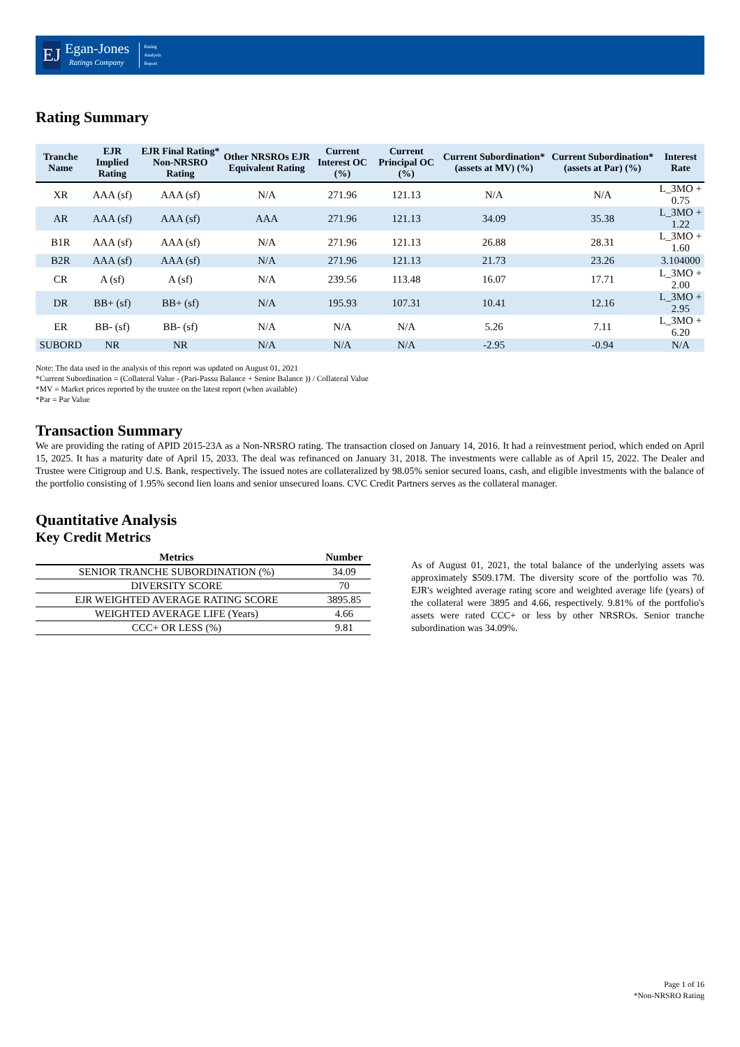EJ
Egan-Jones
Ratings Company
Rating
Analysis
Report
Rating Summary
| Tranche Name | EJR Implied Rating | EJR Final Rating* Non-NRSRO Rating | Other NRSROs EJR Equivalent Rating | Current Interest OC (%) | Current Principal OC (%) | Current Subordination* (assets at MV) (%) | Current Subordination* (assets at Par) (%) | Interest Rate |
| --- | --- | --- | --- | --- | --- | --- | --- | --- |
| XR | AAA (sf) | AAA (sf) | N/A | 271.96 | 121.13 | N/A | N/A | L_3MO + 0.75 |
| AR | AAA (sf) | AAA (sf) | AAA | 271.96 | 121.13 | 34.09 | 35.38 | L_3MO + 1.22 |
| B1R | AAA (sf) | AAA (sf) | N/A | 271.96 | 121.13 | 26.88 | 28.31 | L_3MO + 1.60 |
| B2R | AAA (sf) | AAA (sf) | N/A | 271.96 | 121.13 | 21.73 | 23.26 | 3.104000 |
| CR | A (sf) | A (sf) | N/A | 239.56 | 113.48 | 16.07 | 17.71 | L_3MO + 2.00 |
| DR | BB+ (sf) | BB+ (sf) | N/A | 195.93 | 107.31 | 10.41 | 12.16 | L_3MO + 2.95 |
| ER | BB- (sf) | BB- (sf) | N/A | N/A | N/A | 5.26 | 7.11 | L_3MO + 6.20 |
| SUBORD | NR | NR | N/A | N/A | N/A | -2.95 | -0.94 | N/A |
Note: The data used in the analysis of this report was updated on August 01, 2021
*Current Subordination = (Collateral Value - (Pari-Passu Balance + Senior Balance )) / Collateral Value
*MV = Market prices reported by the trustee on the latest report (when available)
*Par = Par Value
Transaction Summary
We are providing the rating of APID 2015-23A as a Non-NRSRO rating. The transaction closed on January 14, 2016. It had a reinvestment period, which ended on April 15, 2025. It has a maturity date of April 15, 2033. The deal was refinanced on January 31, 2018. The investments were callable as of April 15, 2022. The Dealer and Trustee were Citigroup and U.S. Bank, respectively. The issued notes are collateralized by 98.05% senior secured loans, cash, and eligible investments with the balance of the portfolio consisting of 1.95% second lien loans and senior unsecured loans. CVC Credit Partners serves as the collateral manager.
Quantitative Analysis
Key Credit Metrics
| Metrics | Number |
| --- | --- |
| SENIOR TRANCHE SUBORDINATION (%) | 34.09 |
| DIVERSITY SCORE | 70 |
| EJR WEIGHTED AVERAGE RATING SCORE | 3895.85 |
| WEIGHTED AVERAGE LIFE (Years) | 4.66 |
| CCC+ OR LESS (%) | 9.81 |
As of August 01, 2021, the total balance of the underlying assets was approximately $509.17M. The diversity score of the portfolio was 70. EJR's weighted average rating score and weighted average life (years) of the collateral were 3895 and 4.66, respectively. 9.81% of the portfolio's assets were rated CCC+ or less by other NRSROs. Senior tranche subordination was 34.09%.
Page 1 of 16
*Non-NRSRO Rating